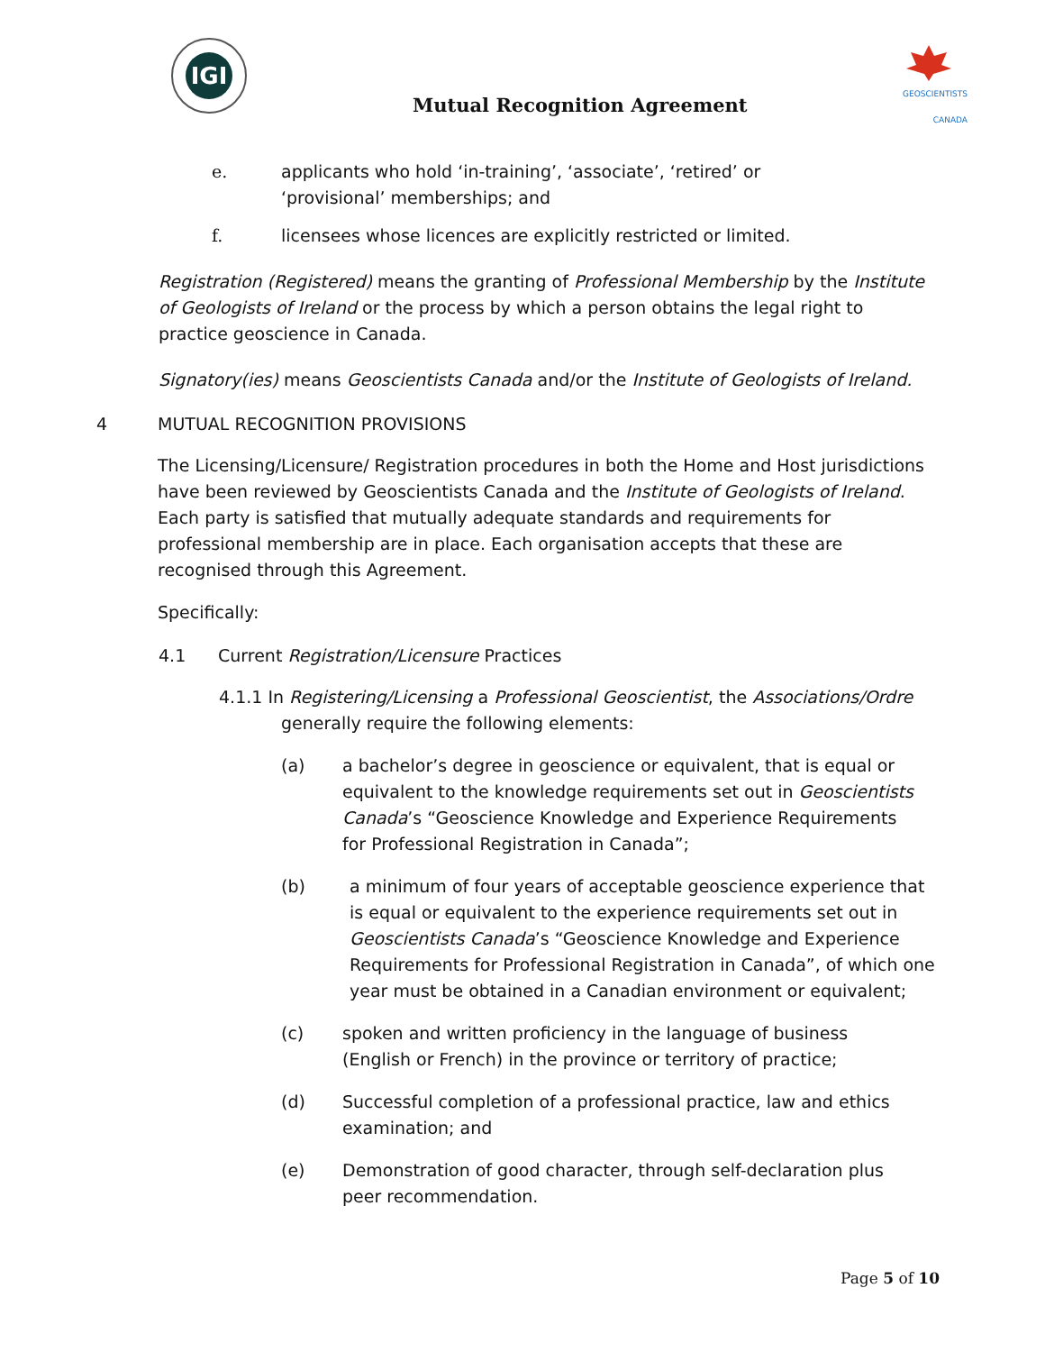IGI
GEOSCIENTISTS CANADA
Mutual Recognition Agreement
e. applicants who hold ‘in-training’, ‘associate’, ‘retired’ or ‘provisional’ memberships; and
f. licensees whose licences are explicitly restricted or limited.
Registration (Registered) means the granting of Professional Membership by the Institute of Geologists of Ireland or the process by which a person obtains the legal right to practice geoscience in Canada.
Signatory(ies) means Geoscientists Canada and/or the Institute of Geologists of Ireland.
4 MUTUAL RECOGNITION PROVISIONS
The Licensing/Licensure/ Registration procedures in both the Home and Host jurisdictions have been reviewed by Geoscientists Canada and the Institute of Geologists of Ireland. Each party is satisfied that mutually adequate standards and requirements for professional membership are in place. Each organisation accepts that these are recognised through this Agreement.
Specifically:
4.1 Current Registration/Licensure Practices
4.1.1 In Registering/Licensing a Professional Geoscientist, the Associations/Ordre generally require the following elements:
(a) a bachelor’s degree in geoscience or equivalent, that is equal or equivalent to the knowledge requirements set out in Geoscientists Canada’s “Geoscience Knowledge and Experience Requirements for Professional Registration in Canada”;
(b) a minimum of four years of acceptable geoscience experience that is equal or equivalent to the experience requirements set out in Geoscientists Canada’s “Geoscience Knowledge and Experience Requirements for Professional Registration in Canada”, of which one year must be obtained in a Canadian environment or equivalent;
(c) spoken and written proficiency in the language of business (English or French) in the province or territory of practice;
(d) Successful completion of a professional practice, law and ethics examination; and
(e) Demonstration of good character, through self-declaration plus peer recommendation.
Page 5 of 10